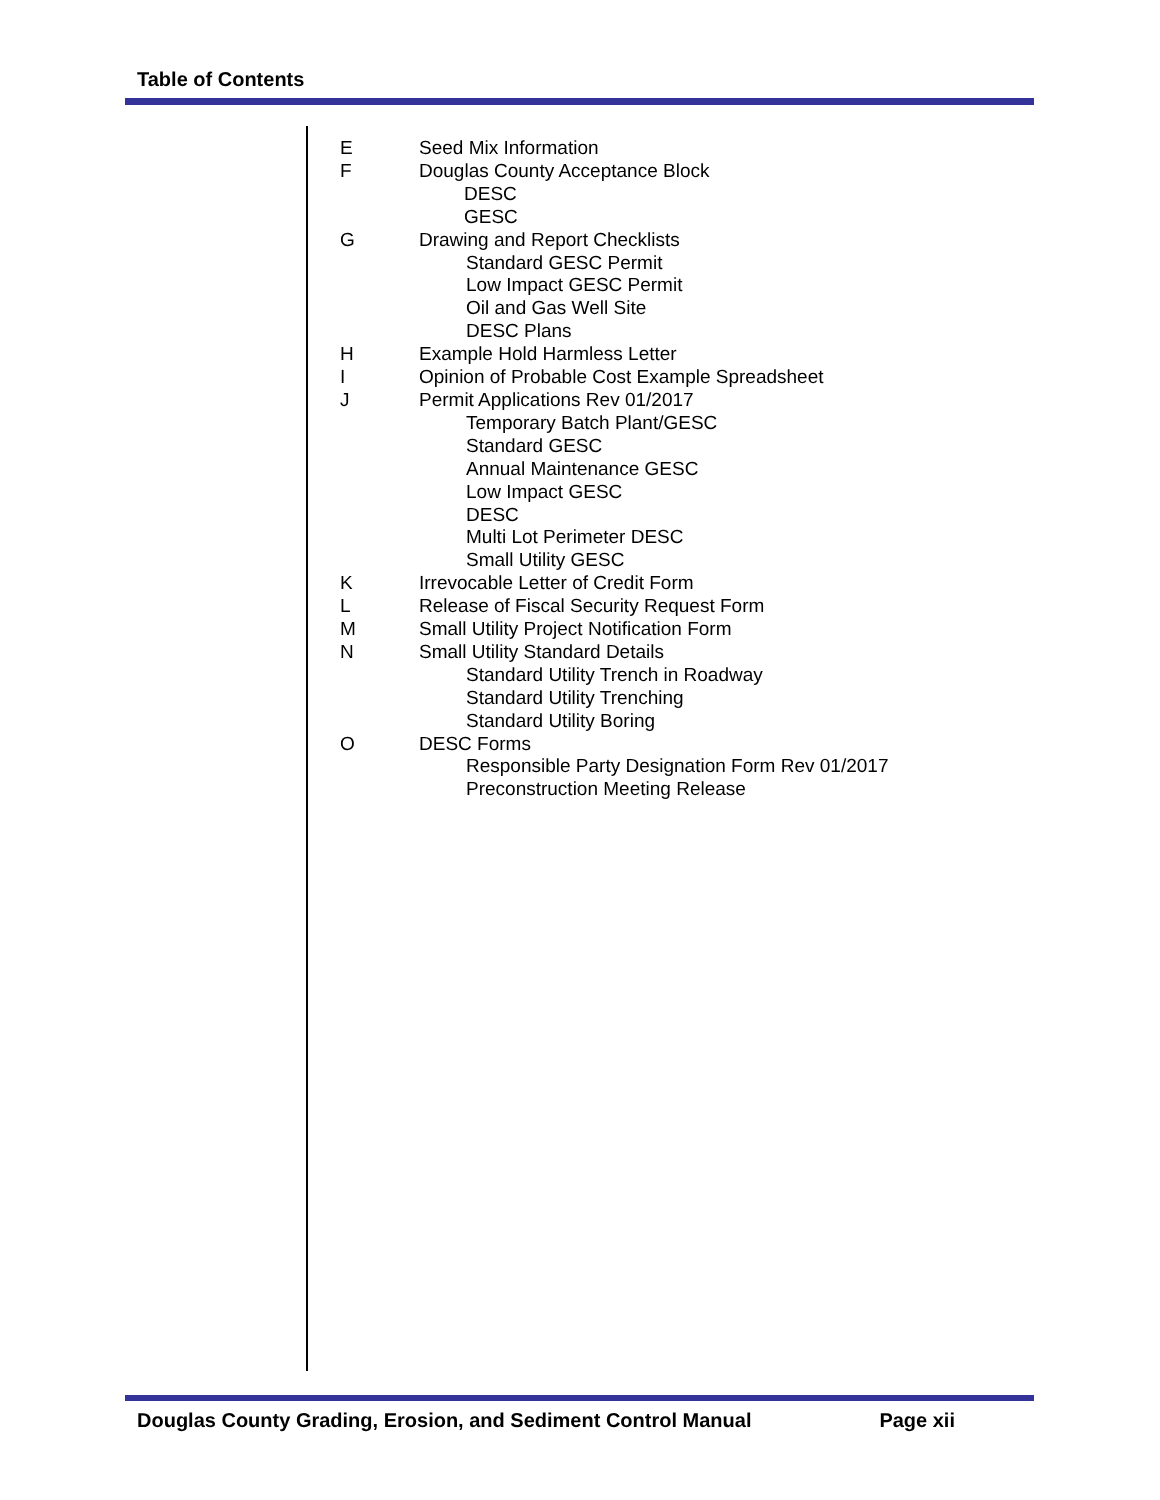Table of Contents
E Seed Mix Information
F Douglas County Acceptance Block
DESC
GESC
G Drawing and Report Checklists
Standard GESC Permit
Low Impact GESC Permit
Oil and Gas Well Site
DESC Plans
H Example Hold Harmless Letter
I Opinion of Probable Cost Example Spreadsheet
J Permit Applications Rev 01/2017
Temporary Batch Plant/GESC
Standard GESC
Annual Maintenance GESC
Low Impact GESC
DESC
Multi Lot Perimeter DESC
Small Utility GESC
K Irrevocable Letter of Credit Form
L Release of Fiscal Security Request Form
M Small Utility Project Notification Form
N Small Utility Standard Details
Standard Utility Trench in Roadway
Standard Utility Trenching
Standard Utility Boring
O DESC Forms
Responsible Party Designation Form Rev 01/2017
Preconstruction Meeting Release
Douglas County Grading, Erosion, and Sediment Control Manual Page xii